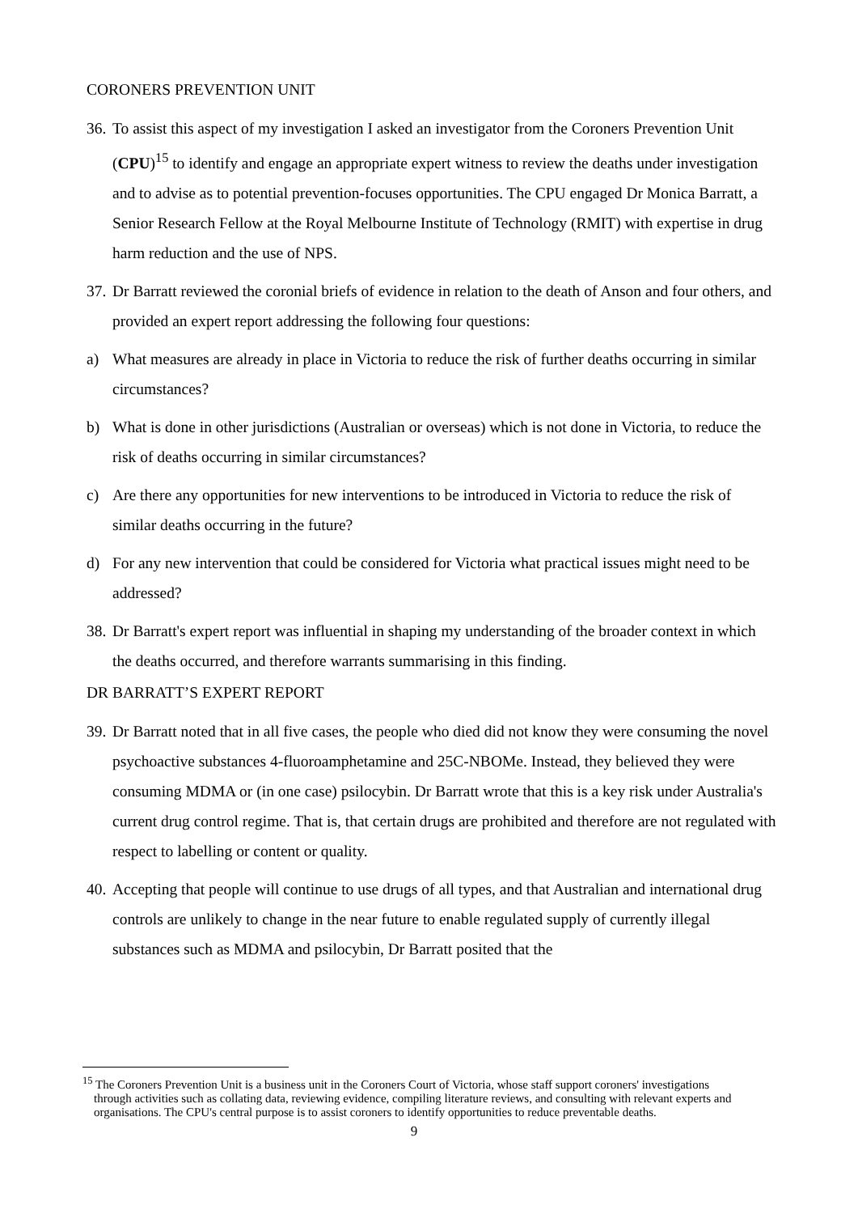CORONERS PREVENTION UNIT
36. To assist this aspect of my investigation I asked an investigator from the Coroners Prevention Unit (CPU)<sup>15</sup> to identify and engage an appropriate expert witness to review the deaths under investigation and to advise as to potential prevention-focuses opportunities. The CPU engaged Dr Monica Barratt, a Senior Research Fellow at the Royal Melbourne Institute of Technology (RMIT) with expertise in drug harm reduction and the use of NPS.
37. Dr Barratt reviewed the coronial briefs of evidence in relation to the death of Anson and four others, and provided an expert report addressing the following four questions:
a) What measures are already in place in Victoria to reduce the risk of further deaths occurring in similar circumstances?
b) What is done in other jurisdictions (Australian or overseas) which is not done in Victoria, to reduce the risk of deaths occurring in similar circumstances?
c) Are there any opportunities for new interventions to be introduced in Victoria to reduce the risk of similar deaths occurring in the future?
d) For any new intervention that could be considered for Victoria what practical issues might need to be addressed?
38. Dr Barratt's expert report was influential in shaping my understanding of the broader context in which the deaths occurred, and therefore warrants summarising in this finding.
DR BARRATT’S EXPERT REPORT
39. Dr Barratt noted that in all five cases, the people who died did not know they were consuming the novel psychoactive substances 4-fluoroamphetamine and 25C-NBOMe. Instead, they believed they were consuming MDMA or (in one case) psilocybin. Dr Barratt wrote that this is a key risk under Australia's current drug control regime. That is, that certain drugs are prohibited and therefore are not regulated with respect to labelling or content or quality.
40. Accepting that people will continue to use drugs of all types, and that Australian and international drug controls are unlikely to change in the near future to enable regulated supply of currently illegal substances such as MDMA and psilocybin, Dr Barratt posited that the
<sup>15</sup> The Coroners Prevention Unit is a business unit in the Coroners Court of Victoria, whose staff support coroners' investigations through activities such as collating data, reviewing evidence, compiling literature reviews, and consulting with relevant experts and organisations. The CPU's central purpose is to assist coroners to identify opportunities to reduce preventable deaths.
9